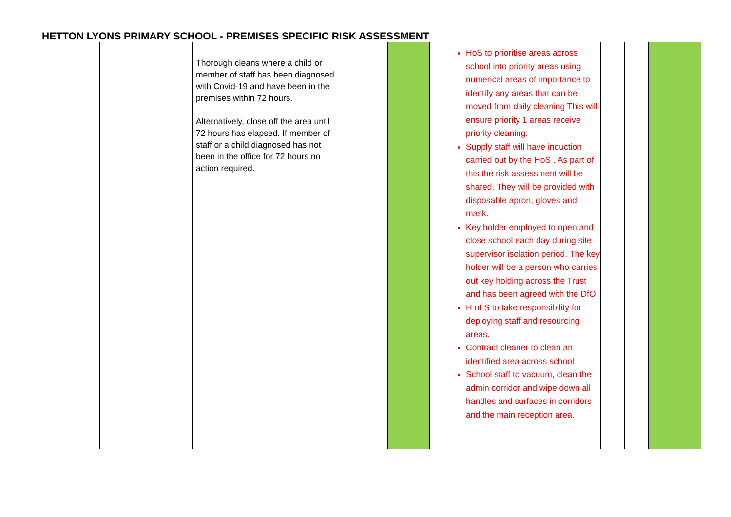HETTON LYONS PRIMARY SCHOOL - PREMISES SPECIFIC RISK ASSESSMENT
| | | Thorough cleans where a child or member of staff has been diagnosed with Covid-19 and have been in the premises within 72 hours. Alternatively, close off the area until 72 hours has elapsed. If member of staff or a child diagnosed has not been in the office for 72 hours no action required. | | | | HoS to prioritise areas across school into priority areas using numerical areas of importance to identify any areas that can be moved from daily cleaning This will ensure priority 1 areas receive priority cleaning. Supply staff will have induction carried out by the HoS . As part of this the risk assessment will be shared. They will be provided with disposable apron, gloves and mask. Key holder employed to open and close school each day during site supervisor isolation period. The key holder will be a person who carries out key holding across the Trust and has been agreed with the DfO H of S to take responsibility for deploying staff and resourcing areas. Contract cleaner to clean an identified area across school School staff to vacuum, clean the admin corridor and wipe down all handles and surfaces in corridors and the main reception area. | | | |